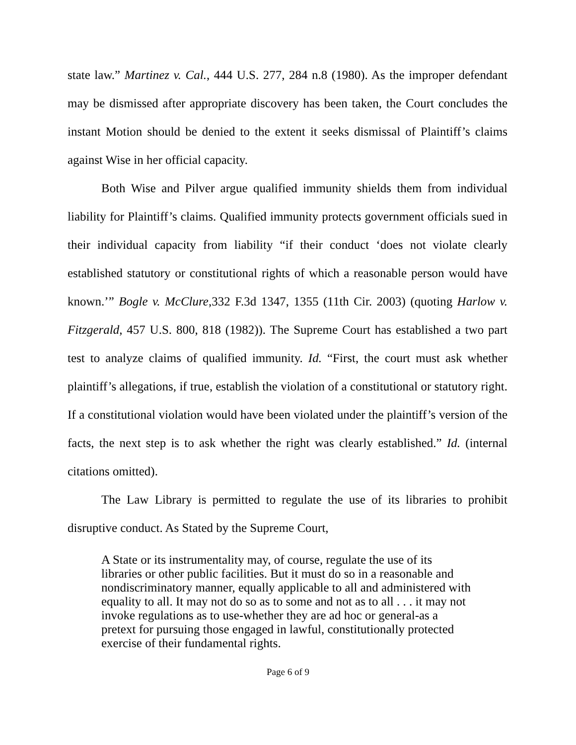state law.” Martinez v. Cal., 444 U.S. 277, 284 n.8 (1980). As the improper defendant may be dismissed after appropriate discovery has been taken, the Court concludes the instant Motion should be denied to the extent it seeks dismissal of Plaintiff’s claims against Wise in her official capacity.
Both Wise and Pilver argue qualified immunity shields them from individual liability for Plaintiff’s claims. Qualified immunity protects government officials sued in their individual capacity from liability “if their conduct ‘does not violate clearly established statutory or constitutional rights of which a reasonable person would have known.’” Bogle v. McClure,332 F.3d 1347, 1355 (11th Cir. 2003) (quoting Harlow v. Fitzgerald, 457 U.S. 800, 818 (1982)). The Supreme Court has established a two part test to analyze claims of qualified immunity. Id. “First, the court must ask whether plaintiff’s allegations, if true, establish the violation of a constitutional or statutory right. If a constitutional violation would have been violated under the plaintiff’s version of the facts, the next step is to ask whether the right was clearly established.” Id. (internal citations omitted).
The Law Library is permitted to regulate the use of its libraries to prohibit disruptive conduct. As Stated by the Supreme Court,
A State or its instrumentality may, of course, regulate the use of its libraries or other public facilities. But it must do so in a reasonable and nondiscriminatory manner, equally applicable to all and administered with equality to all. It may not do so as to some and not as to all . . . it may not invoke regulations as to use-whether they are ad hoc or general-as a pretext for pursuing those engaged in lawful, constitutionally protected exercise of their fundamental rights.
Page 6 of 9